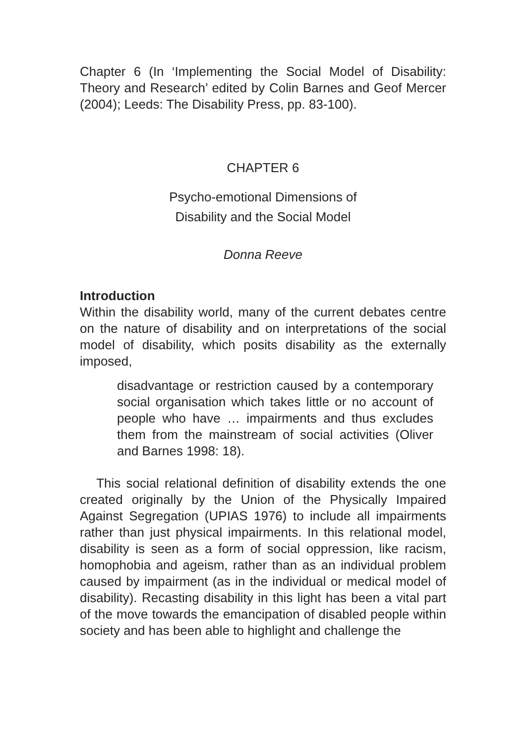Chapter 6 (In ‘Implementing the Social Model of Disability: Theory and Research’ edited by Colin Barnes and Geof Mercer (2004); Leeds: The Disability Press, pp. 83-100).
CHAPTER 6
Psycho-emotional Dimensions of
Disability and the Social Model
Donna Reeve
Introduction
Within the disability world, many of the current debates centre on the nature of disability and on interpretations of the social model of disability, which posits disability as the externally imposed,
disadvantage or restriction caused by a contemporary social organisation which takes little or no account of people who have … impairments and thus excludes them from the mainstream of social activities (Oliver and Barnes 1998: 18).
This social relational definition of disability extends the one created originally by the Union of the Physically Impaired Against Segregation (UPIAS 1976) to include all impairments rather than just physical impairments. In this relational model, disability is seen as a form of social oppression, like racism, homophobia and ageism, rather than as an individual problem caused by impairment (as in the individual or medical model of disability). Recasting disability in this light has been a vital part of the move towards the emancipation of disabled people within society and has been able to highlight and challenge the